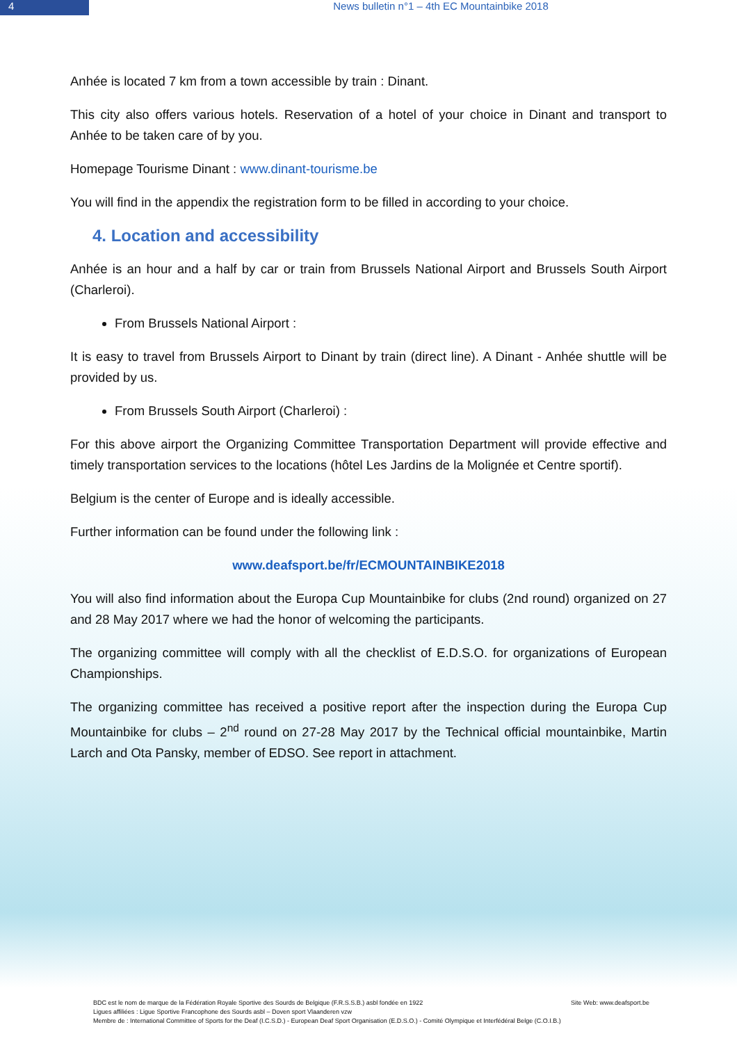4 News bulletin n°1 – 4th EC Mountainbike 2018
Anhée is located 7 km from a town accessible by train : Dinant.
This city also offers various hotels. Reservation of a hotel of your choice in Dinant and transport to Anhée to be taken care of by you.
Homepage Tourisme Dinant : www.dinant-tourisme.be
You will find in the appendix the registration form to be filled in according to your choice.
4. Location and accessibility
Anhée is an hour and a half by car or train from Brussels National Airport and Brussels South Airport (Charleroi).
From Brussels National Airport :
It is easy to travel from Brussels Airport to Dinant by train (direct line). A Dinant - Anhée shuttle will be provided by us.
From Brussels South Airport (Charleroi) :
For this above airport the Organizing Committee Transportation Department will provide effective and timely transportation services to the locations (hôtel Les Jardins de la Molignée et Centre sportif).
Belgium is the center of Europe and is ideally accessible.
Further information can be found under the following link :
www.deafsport.be/fr/ECMOUNTAINBIKE2018
You will also find information about the Europa Cup Mountainbike for clubs (2nd round) organized on 27 and 28 May 2017 where we had the honor of welcoming the participants.
The organizing committee will comply with all the checklist of E.D.S.O. for organizations of European Championships.
The organizing committee has received a positive report after the inspection during the Europa Cup Mountainbike for clubs – 2<sup>nd</sup> round on 27-28 May 2017 by the Technical official mountainbike, Martin Larch and Ota Pansky, member of EDSO. See report in attachment.
BDC est le nom de marque de la Fédération Royale Sportive des Sourds de Belgique (F.R.S.S.B.) asbl fondée en 1922 Site Web: www.deafsport.be
Ligues affiliées : Ligue Sportive Francophone des Sourds asbl – Doven sport Vlaanderen vzw
Membre de : International Committee of Sports for the Deaf (I.C.S.D.) - European Deaf Sport Organisation (E.D.S.O.) - Comité Olympique et Interfédéral Belge (C.O.I.B.)